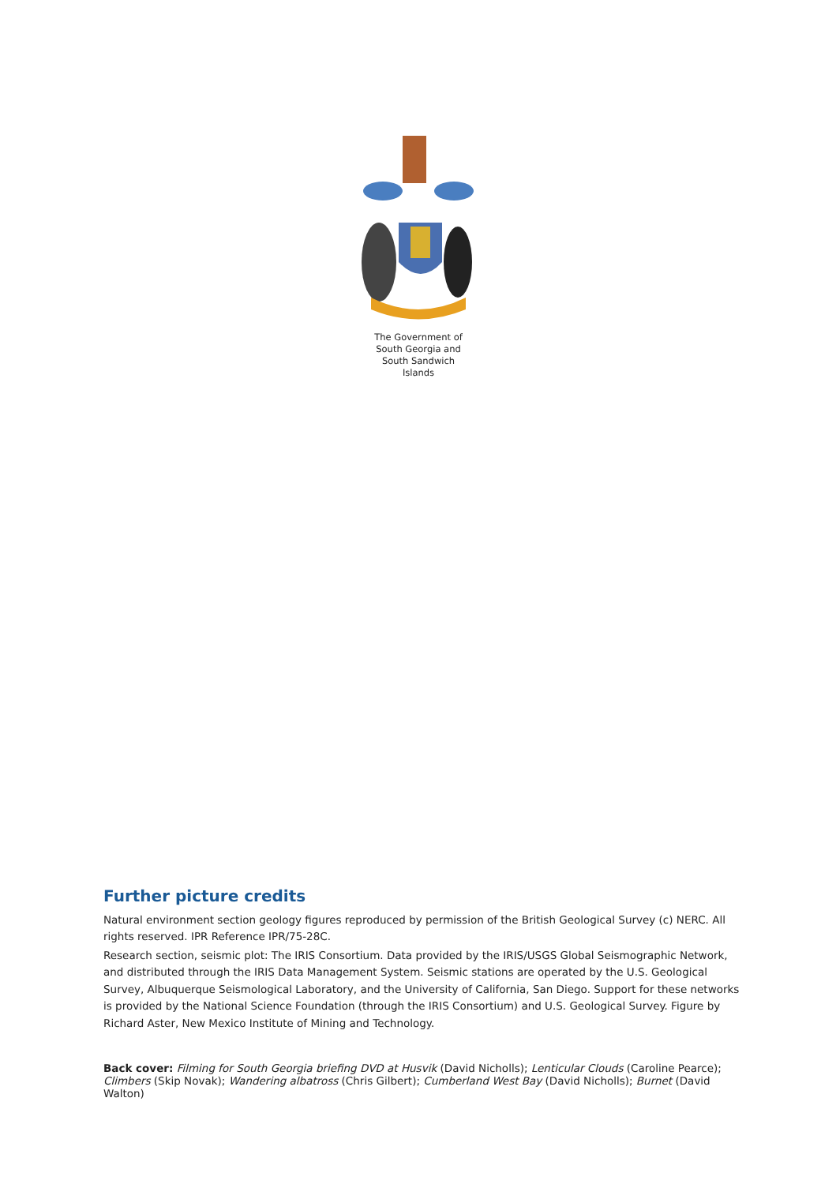The Government of
South Georgia and
South Sandwich
Islands
Further picture credits
Natural environment section geology figures reproduced by permission of the British Geological Survey (c) NERC. All rights reserved. IPR Reference IPR/75-28C.
Research section, seismic plot: The IRIS Consortium. Data provided by the IRIS/USGS Global Seismographic Network, and distributed through the IRIS Data Management System. Seismic stations are operated by the U.S. Geological Survey, Albuquerque Seismological Laboratory, and the University of California, San Diego. Support for these networks is provided by the National Science Foundation (through the IRIS Consortium) and U.S. Geological Survey. Figure by Richard Aster, New Mexico Institute of Mining and Technology.
Back cover: Filming for South Georgia briefing DVD at Husvik (David Nicholls); Lenticular Clouds (Caroline Pearce); Climbers (Skip Novak); Wandering albatross (Chris Gilbert); Cumberland West Bay (David Nicholls); Burnet (David Walton)